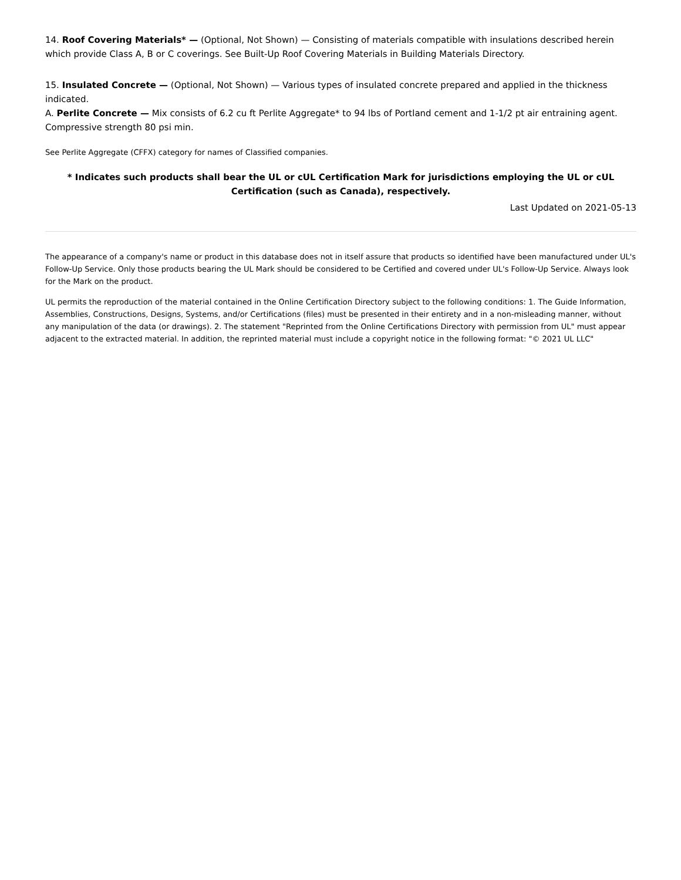14. Roof Covering Materials* — (Optional, Not Shown) — Consisting of materials compatible with insulations described herein which provide Class A, B or C coverings. See Built-Up Roof Covering Materials in Building Materials Directory.
15. Insulated Concrete — (Optional, Not Shown) — Various types of insulated concrete prepared and applied in the thickness indicated.
A. Perlite Concrete — Mix consists of 6.2 cu ft Perlite Aggregate* to 94 lbs of Portland cement and 1-1/2 pt air entraining agent. Compressive strength 80 psi min.
See Perlite Aggregate (CFFX) category for names of Classified companies.
* Indicates such products shall bear the UL or cUL Certification Mark for jurisdictions employing the UL or cUL Certification (such as Canada), respectively.
Last Updated on 2021-05-13
The appearance of a company's name or product in this database does not in itself assure that products so identified have been manufactured under UL's Follow-Up Service. Only those products bearing the UL Mark should be considered to be Certified and covered under UL's Follow-Up Service. Always look for the Mark on the product.
UL permits the reproduction of the material contained in the Online Certification Directory subject to the following conditions: 1. The Guide Information, Assemblies, Constructions, Designs, Systems, and/or Certifications (files) must be presented in their entirety and in a non-misleading manner, without any manipulation of the data (or drawings). 2. The statement "Reprinted from the Online Certifications Directory with permission from UL" must appear adjacent to the extracted material. In addition, the reprinted material must include a copyright notice in the following format: "© 2021 UL LLC"